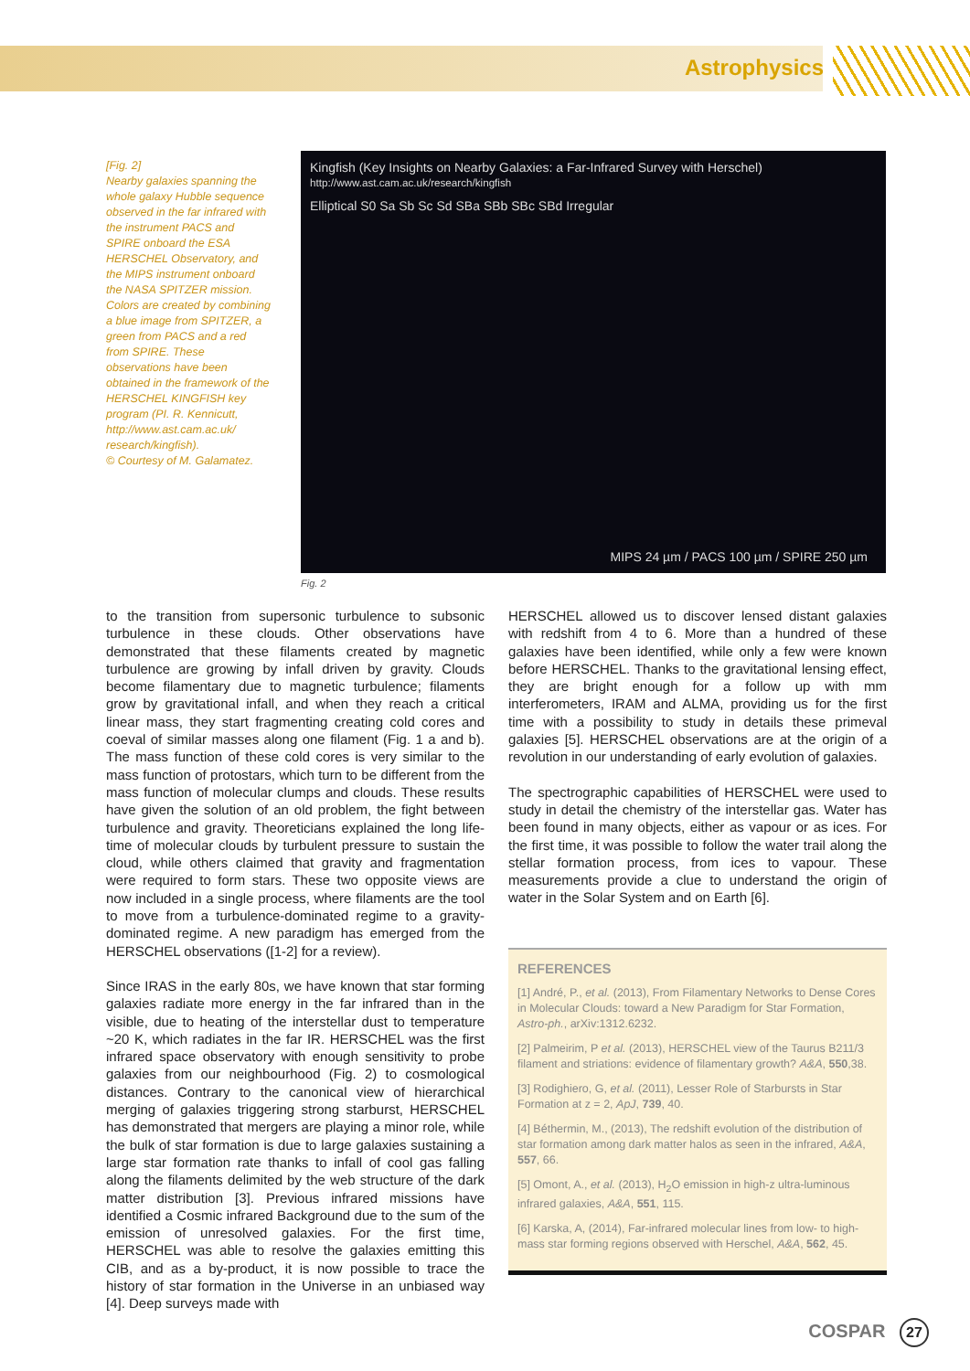Astrophysics
[Fig. 2]
Nearby galaxies spanning the whole galaxy Hubble sequence observed in the far infrared with the instrument PACS and SPIRE onboard the ESA HERSCHEL Observatory, and the MIPS instrument onboard the NASA SPITZER mission. Colors are created by combining a blue image from SPITZER, a green from PACS and a red from SPIRE. These observations have been obtained in the framework of the HERSCHEL KINGFISH key program (PI. R. Kennicutt, http://www.ast.cam.ac.uk/ research/kingfish).
© Courtesy of M. Galamatez.
Kingfish (Key Insights on Nearby Galaxies: a Far-Infrared Survey with Herschel)
http://www.ast.cam.ac.uk/research/kingfish
Elliptical S0 Sa Sb Sc Sd SBa SBb SBc SBd Irregular
MIPS 24 µm / PACS 100 µm / SPIRE 250 µm
Fig. 2
to the transition from supersonic turbulence to subsonic turbulence in these clouds. Other observations have demonstrated that these filaments created by magnetic turbulence are growing by infall driven by gravity. Clouds become filamentary due to magnetic turbulence; filaments grow by gravitational infall, and when they reach a critical linear mass, they start fragmenting creating cold cores and coeval of similar masses along one filament (Fig. 1 a and b). The mass function of these cold cores is very similar to the mass function of protostars, which turn to be different from the mass function of molecular clumps and clouds. These results have given the solution of an old problem, the fight between turbulence and gravity. Theoreticians explained the long life-time of molecular clouds by turbulent pressure to sustain the cloud, while others claimed that gravity and fragmentation were required to form stars. These two opposite views are now included in a single process, where filaments are the tool to move from a turbulence-dominated regime to a gravity-dominated regime. A new paradigm has emerged from the HERSCHEL observations ([1-2] for a review).
Since IRAS in the early 80s, we have known that star forming galaxies radiate more energy in the far infrared than in the visible, due to heating of the interstellar dust to temperature ~20 K, which radiates in the far IR. HERSCHEL was the first infrared space observatory with enough sensitivity to probe galaxies from our neighbourhood (Fig. 2) to cosmological distances. Contrary to the canonical view of hierarchical merging of galaxies triggering strong starburst, HERSCHEL has demonstrated that mergers are playing a minor role, while the bulk of star formation is due to large galaxies sustaining a large star formation rate thanks to infall of cool gas falling along the filaments delimited by the web structure of the dark matter distribution [3]. Previous infrared missions have identified a Cosmic infrared Background due to the sum of the emission of unresolved galaxies. For the first time, HERSCHEL was able to resolve the galaxies emitting this CIB, and as a by-product, it is now possible to trace the history of star formation in the Universe in an unbiased way [4]. Deep surveys made with
HERSCHEL allowed us to discover lensed distant galaxies with redshift from 4 to 6. More than a hundred of these galaxies have been identified, while only a few were known before HERSCHEL. Thanks to the gravitational lensing effect, they are bright enough for a follow up with mm interferometers, IRAM and ALMA, providing us for the first time with a possibility to study in details these primeval galaxies [5]. HERSCHEL observations are at the origin of a revolution in our understanding of early evolution of galaxies.
The spectrographic capabilities of HERSCHEL were used to study in detail the chemistry of the interstellar gas. Water has been found in many objects, either as vapour or as ices. For the first time, it was possible to follow the water trail along the stellar formation process, from ices to vapour. These measurements provide a clue to understand the origin of water in the Solar System and on Earth [6].
REFERENCES
[1] André, P., et al. (2013), From Filamentary Networks to Dense Cores in Molecular Clouds: toward a New Paradigm for Star Formation, Astro-ph., arXiv:1312.6232.
[2] Palmeirim, P et al. (2013), HERSCHEL view of the Taurus B211/3 filament and striations: evidence of filamentary growth? A&A, 550,38.
[3] Rodighiero, G, et al. (2011), Lesser Role of Starbursts in Star Formation at z = 2, ApJ, 739, 40.
[4] Béthermin, M., (2013), The redshift evolution of the distribution of star formation among dark matter halos as seen in the infrared, A&A, 557, 66.
[5] Omont, A., et al. (2013), H<sub>2</sub>O emission in high-z ultra-luminous infrared galaxies, A&A, 551, 115.
[6] Karska, A, (2014), Far-infrared molecular lines from low- to high-mass star forming regions observed with Herschel, A&A, 562, 45.
COSPAR 27